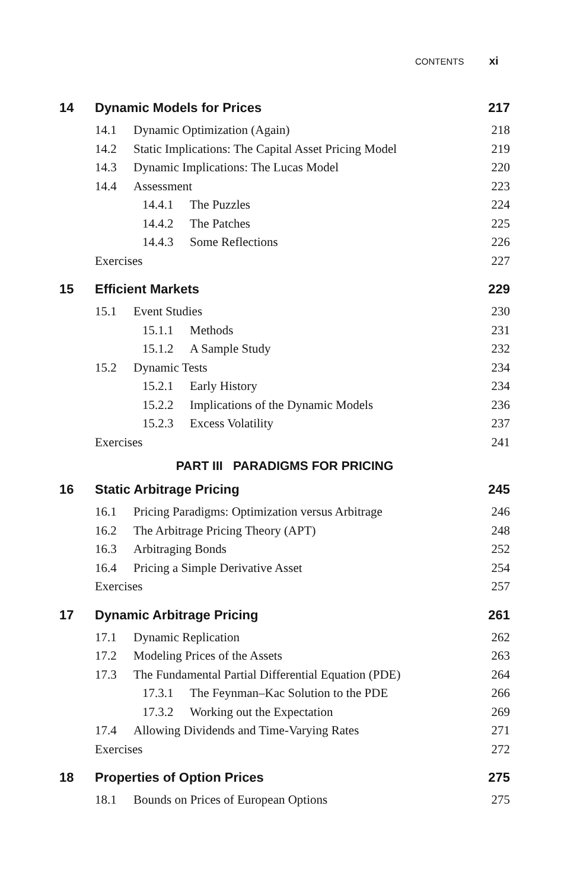CONTENTS xi
14 Dynamic Models for Prices 217
14.1 Dynamic Optimization (Again) 218
14.2 Static Implications: The Capital Asset Pricing Model 219
14.3 Dynamic Implications: The Lucas Model 220
14.4 Assessment 223
14.4.1 The Puzzles 224
14.4.2 The Patches 225
14.4.3 Some Reflections 226
Exercises 227
15 Efficient Markets 229
15.1 Event Studies 230
15.1.1 Methods 231
15.1.2 A Sample Study 232
15.2 Dynamic Tests 234
15.2.1 Early History 234
15.2.2 Implications of the Dynamic Models 236
15.2.3 Excess Volatility 237
Exercises 241
PART III PARADIGMS FOR PRICING
16 Static Arbitrage Pricing 245
16.1 Pricing Paradigms: Optimization versus Arbitrage 246
16.2 The Arbitrage Pricing Theory (APT) 248
16.3 Arbitraging Bonds 252
16.4 Pricing a Simple Derivative Asset 254
Exercises 257
17 Dynamic Arbitrage Pricing 261
17.1 Dynamic Replication 262
17.2 Modeling Prices of the Assets 263
17.3 The Fundamental Partial Differential Equation (PDE) 264
17.3.1 The Feynman–Kac Solution to the PDE 266
17.3.2 Working out the Expectation 269
17.4 Allowing Dividends and Time-Varying Rates 271
Exercises 272
18 Properties of Option Prices 275
18.1 Bounds on Prices of European Options 275